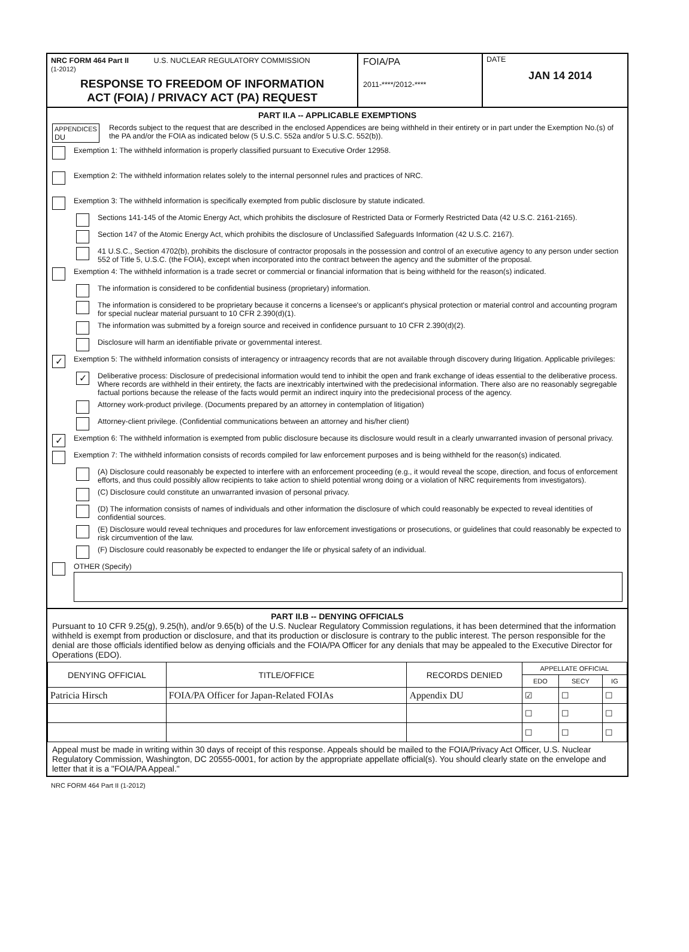NRC FORM 464 Part II U.S. NUCLEAR REGULATORY COMMISSION
(1-2012)
RESPONSE TO FREEDOM OF INFORMATION
ACT (FOIA) / PRIVACY ACT (PA) REQUEST
FOIA/PA
2011-****/2012-****
DATE
JAN 14 2014
PART II.A -- APPLICABLE EXEMPTIONS
APPENDICES
DU
Records subject to the request that are described in the enclosed Appendices are being withheld in their entirety or in part under the Exemption No.(s) of the PA and/or the FOIA as indicated below (5 U.S.C. 552a and/or 5 U.S.C. 552(b)).
Exemption 1: The withheld information is properly classified pursuant to Executive Order 12958.
Exemption 2: The withheld information relates solely to the internal personnel rules and practices of NRC.
Exemption 3: The withheld information is specifically exempted from public disclosure by statute indicated.
Sections 141-145 of the Atomic Energy Act, which prohibits the disclosure of Restricted Data or Formerly Restricted Data (42 U.S.C. 2161-2165).
Section 147 of the Atomic Energy Act, which prohibits the disclosure of Unclassified Safeguards Information (42 U.S.C. 2167).
41 U.S.C., Section 4702(b), prohibits the disclosure of contractor proposals in the possession and control of an executive agency to any person under section 552 of Title 5, U.S.C. (the FOIA), except when incorporated into the contract between the agency and the submitter of the proposal.
Exemption 4: The withheld information is a trade secret or commercial or financial information that is being withheld for the reason(s) indicated.
The information is considered to be confidential business (proprietary) information.
The information is considered to be proprietary because it concerns a licensee's or applicant's physical protection or material control and accounting program for special nuclear material pursuant to 10 CFR 2.390(d)(1).
The information was submitted by a foreign source and received in confidence pursuant to 10 CFR 2.390(d)(2).
Disclosure will harm an identifiable private or governmental interest.
✓
Exemption 5: The withheld information consists of interagency or intraagency records that are not available through discovery during litigation. Applicable privileges:
✓
Deliberative process: Disclosure of predecisional information would tend to inhibit the open and frank exchange of ideas essential to the deliberative process. Where records are withheld in their entirety, the facts are inextricably intertwined with the predecisional information. There also are no reasonably segregable factual portions because the release of the facts would permit an indirect inquiry into the predecisional process of the agency.
Attorney work-product privilege. (Documents prepared by an attorney in contemplation of litigation)
Attorney-client privilege. (Confidential communications between an attorney and his/her client)
✓
Exemption 6: The withheld information is exempted from public disclosure because its disclosure would result in a clearly unwarranted invasion of personal privacy.
Exemption 7: The withheld information consists of records compiled for law enforcement purposes and is being withheld for the reason(s) indicated.
(A) Disclosure could reasonably be expected to interfere with an enforcement proceeding (e.g., it would reveal the scope, direction, and focus of enforcement efforts, and thus could possibly allow recipients to take action to shield potential wrong doing or a violation of NRC requirements from investigators).
(C) Disclosure could constitute an unwarranted invasion of personal privacy.
(D) The information consists of names of individuals and other information the disclosure of which could reasonably be expected to reveal identities of confidential sources.
(E) Disclosure would reveal techniques and procedures for law enforcement investigations or prosecutions, or guidelines that could reasonably be expected to risk circumvention of the law.
(F) Disclosure could reasonably be expected to endanger the life or physical safety of an individual.
OTHER (Specify)
PART II.B -- DENYING OFFICIALS
Pursuant to 10 CFR 9.25(g), 9.25(h), and/or 9.65(b) of the U.S. Nuclear Regulatory Commission regulations, it has been determined that the information withheld is exempt from production or disclosure, and that its production or disclosure is contrary to the public interest. The person responsible for the denial are those officials identified below as denying officials and the FOIA/PA Officer for any denials that may be appealed to the Executive Director for Operations (EDO).
| DENYING OFFICIAL | TITLE/OFFICE | RECORDS DENIED | APPELLATE OFFICIAL | | |
| --- | --- | --- | --- | --- | --- |
| | | | EDO | SECY | IG |
| Patricia Hirsch | FOIA/PA Officer for Japan-Related FOIAs | Appendix DU | ☑ | ☐ | ☐ |
| | | | ☐ | ☐ | ☐ |
| | | | ☐ | ☐ | ☐ |
Appeal must be made in writing within 30 days of receipt of this response. Appeals should be mailed to the FOIA/Privacy Act Officer, U.S. Nuclear Regulatory Commission, Washington, DC 20555-0001, for action by the appropriate appellate official(s). You should clearly state on the envelope and letter that it is a "FOIA/PA Appeal."
NRC FORM 464 Part II (1-2012)